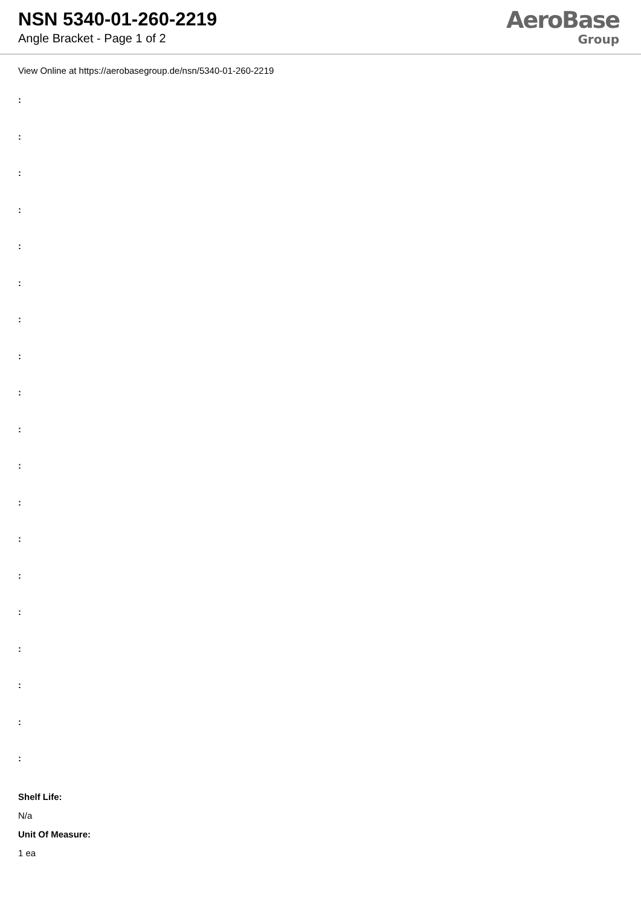NSN 5340-01-260-2219
Angle Bracket - Page 1 of 2
AeroBase
Group
View Online at https://aerobasegroup.de/nsn/5340-01-260-2219
:
:
:
:
:
:
:
:
:
:
:
:
:
:
:
:
:
:
:
Shelf Life:
N/a
Unit Of Measure:
1 ea